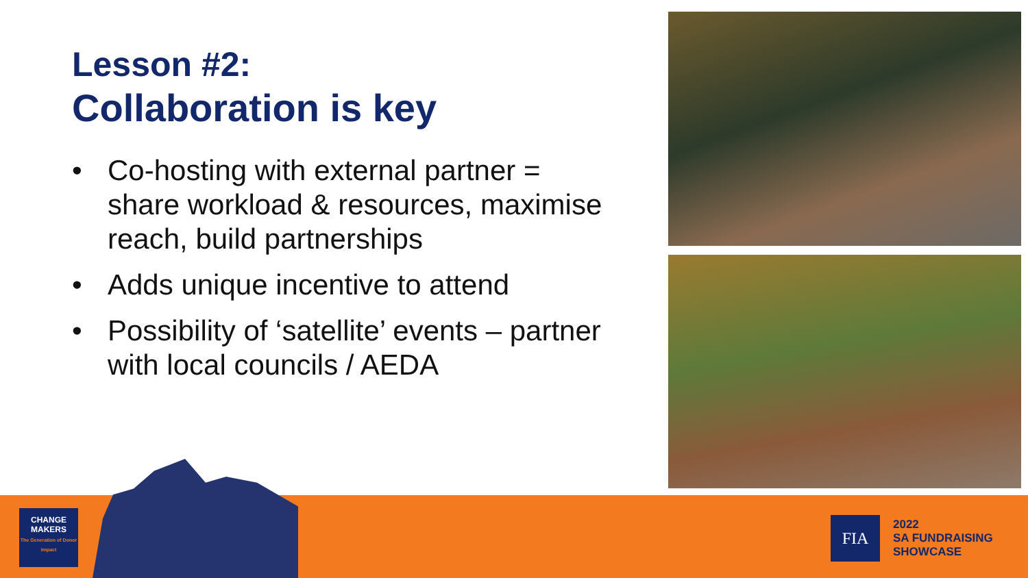Lesson #2:
Collaboration is key
• Co-hosting with external partner = share workload & resources, maximise reach, build partnerships
• Adds unique incentive to attend
• Possibility of ‘satellite’ events – partner with local councils / AEDA
CHANGE
MAKERS
The Generation of Donor Impact
FIA
2022
SA FUNDRAISING
SHOWCASE